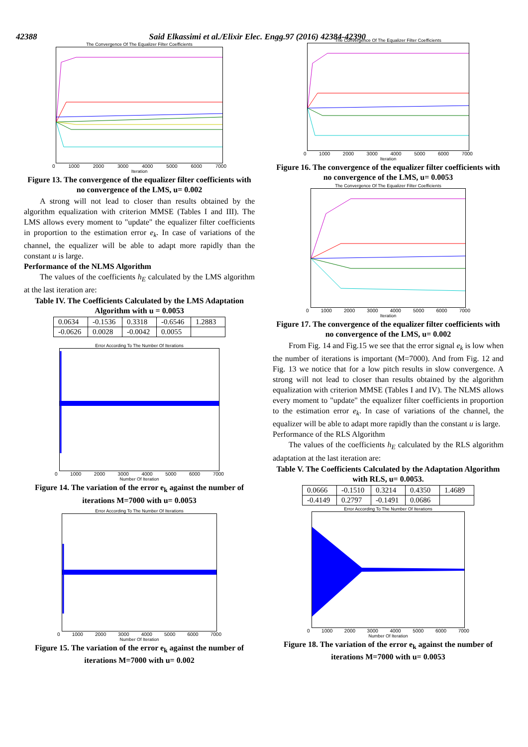42388 Said Elkassimi et al./Elixir Elec. Engg.97 (2016) 42384-42390
The Convergence Of The Equalizer Filter Coefficients
0 1000 2000 3000 4000 5000 6000 7000
Iteration
Figure 13. The convergence of the equalizer filter coefficients with no convergence of the LMS, u= 0.002
A strong will not lead to closer than results obtained by the algorithm equalization with criterion MMSE (Tables I and III). The LMS allows every moment to "update" the equalizer filter coefficients in proportion to the estimation error e<sub>k</sub>. In case of variations of the channel, the equalizer will be able to adapt more rapidly than the constant u is large.
Performance of the NLMS Algorithm
The values of the coefficients h<sub>E</sub> calculated by the LMS algorithm at the last iteration are:
Table IV. The Coefficients Calculated by the LMS Adaptation Algorithm with u = 0.0053
| 0.0634 | -0.1536 | 0.3318 | -0.6546 | 1.2883 |
| -0.0626 | 0.0028 | -0.0042 | 0.0055 | |
Error According To The Number Of Iterations
0 1000 2000 3000 4000 5000 6000 7000
Number Of Iteration
Figure 14. The variation of the error e<sub>k</sub> against the number of iterations M=7000 with u= 0.0053
Error According To The Number Of Iterations
0 1000 2000 3000 4000 5000 6000 7000
Number Of Iteration
Figure 15. The variation of the error e<sub>k</sub> against the number of iterations M=7000 with u= 0.002
The Convergence Of The Equalizer Filter Coefficients
0 1000 2000 3000 4000 5000 6000 7000
Iteration
Figure 16. The convergence of the equalizer filter coefficients with no convergence of the LMS, u= 0.0053
The Convergence Of The Equalizer Filter Coefficients
0 1000 2000 3000 4000 5000 6000 7000
Iteration
Figure 17. The convergence of the equalizer filter coefficients with no convergence of the LMS, u= 0.002
From Fig. 14 and Fig.15 we see that the error signal e<sub>k</sub> is low when the number of iterations is important (M=7000). And from Fig. 12 and Fig. 13 we notice that for a low pitch results in slow convergence. A strong will not lead to closer than results obtained by the algorithm equalization with criterion MMSE (Tables I and IV). The NLMS allows every moment to "update" the equalizer filter coefficients in proportion to the estimation error e<sub>k</sub>. In case of variations of the channel, the equalizer will be able to adapt more rapidly than the constant u is large.
Performance of the RLS Algorithm
The values of the coefficients h<sub>E</sub> calculated by the RLS algorithm adaptation at the last iteration are:
Table V. The Coefficients Calculated by the Adaptation Algorithm with RLS, u= 0.0053.
| 0.0666 | -0.1510 | 0.3214 | 0.4350 | 1.4689 |
| -0.4149 | 0.2797 | -0.1491 | 0.0686 | |
Error According To The Number Of Iterations
0 1000 2000 3000 4000 5000 6000 7000
Number Of Iteration
Figure 18. The variation of the error e<sub>k</sub> against the number of iterations M=7000 with u= 0.0053